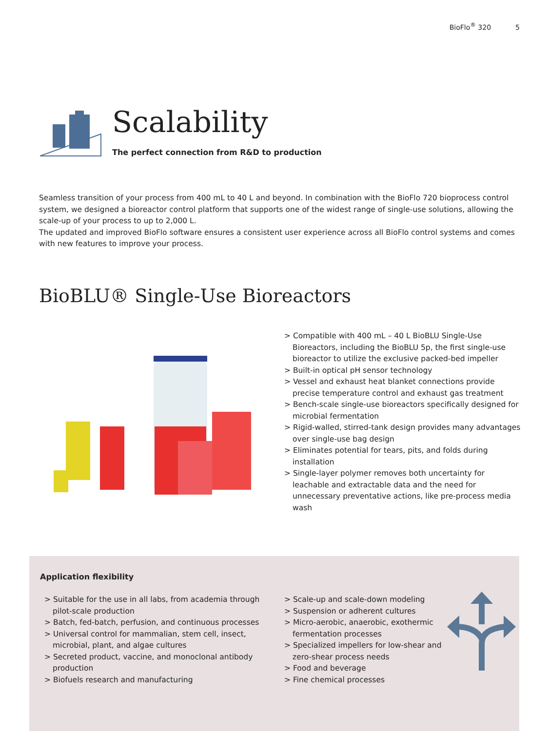BioFlo<sup>®</sup> 320 5
Scalability
The perfect connection from R&D to production
Seamless transition of your process from 400 mL to 40 L and beyond. In combination with the BioFlo 720 bioprocess control system, we designed a bioreactor control platform that supports one of the widest range of single-use solutions, allowing the scale-up of your process to up to 2,000 L.
The updated and improved BioFlo software ensures a consistent user experience across all BioFlo control systems and comes with new features to improve your process.
BioBLU® Single-Use Bioreactors
> Compatible with 400 mL – 40 L BioBLU Single-Use Bioreactors, including the BioBLU 5p, the first single-use bioreactor to utilize the exclusive packed-bed impeller
> Built-in optical pH sensor technology
> Vessel and exhaust heat blanket connections provide precise temperature control and exhaust gas treatment
> Bench-scale single-use bioreactors specifically designed for microbial fermentation
> Rigid-walled, stirred-tank design provides many advantages over single-use bag design
> Eliminates potential for tears, pits, and folds during installation
> Single-layer polymer removes both uncertainty for leachable and extractable data and the need for unnecessary preventative actions, like pre-process media wash
Application flexibility
> Suitable for the use in all labs, from academia through pilot-scale production
> Batch, fed-batch, perfusion, and continuous processes
> Universal control for mammalian, stem cell, insect, microbial, plant, and algae cultures
> Secreted product, vaccine, and monoclonal antibody production
> Biofuels research and manufacturing
> Scale-up and scale-down modeling
> Suspension or adherent cultures
> Micro-aerobic, anaerobic, exothermic fermentation processes
> Specialized impellers for low-shear and zero-shear process needs
> Food and beverage
> Fine chemical processes